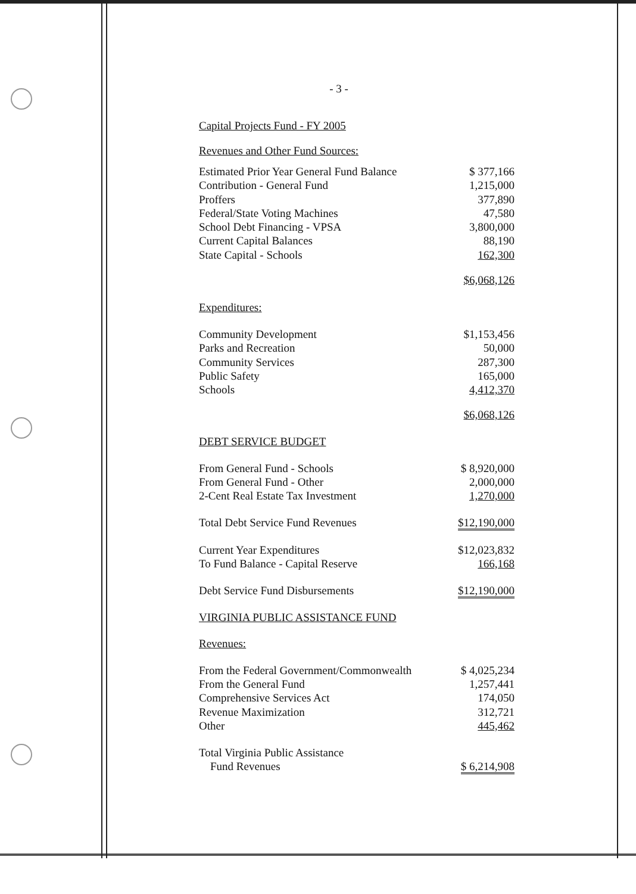- 3 -
Capital Projects Fund - FY 2005
Revenues and Other Fund Sources:
| Estimated Prior Year General Fund Balance | $ 377,166 |
| Contribution - General Fund | 1,215,000 |
| Proffers | 377,890 |
| Federal/State Voting Machines | 47,580 |
| School Debt Financing - VPSA | 3,800,000 |
| Current Capital Balances | 88,190 |
| State Capital - Schools | 162,300 |
| | $6,068,126 |
Expenditures:
| Community Development | $1,153,456 |
| Parks and Recreation | 50,000 |
| Community Services | 287,300 |
| Public Safety | 165,000 |
| Schools | 4,412,370 |
| | $6,068,126 |
DEBT SERVICE BUDGET
| From General Fund - Schools | $ 8,920,000 |
| From General Fund - Other | 2,000,000 |
| 2-Cent Real Estate Tax Investment | 1,270,000 |
| Total Debt Service Fund Revenues | $12,190,000 |
| Current Year Expenditures | $12,023,832 |
| To Fund Balance - Capital Reserve | 166,168 |
| Debt Service Fund Disbursements | $12,190,000 |
VIRGINIA PUBLIC ASSISTANCE FUND
Revenues:
| From the Federal Government/Commonwealth | $ 4,025,234 |
| From the General Fund | 1,257,441 |
| Comprehensive Services Act | 174,050 |
| Revenue Maximization | 312,721 |
| Other | 445,462 |
| Total Virginia Public Assistance Fund Revenues | $ 6,214,908 |